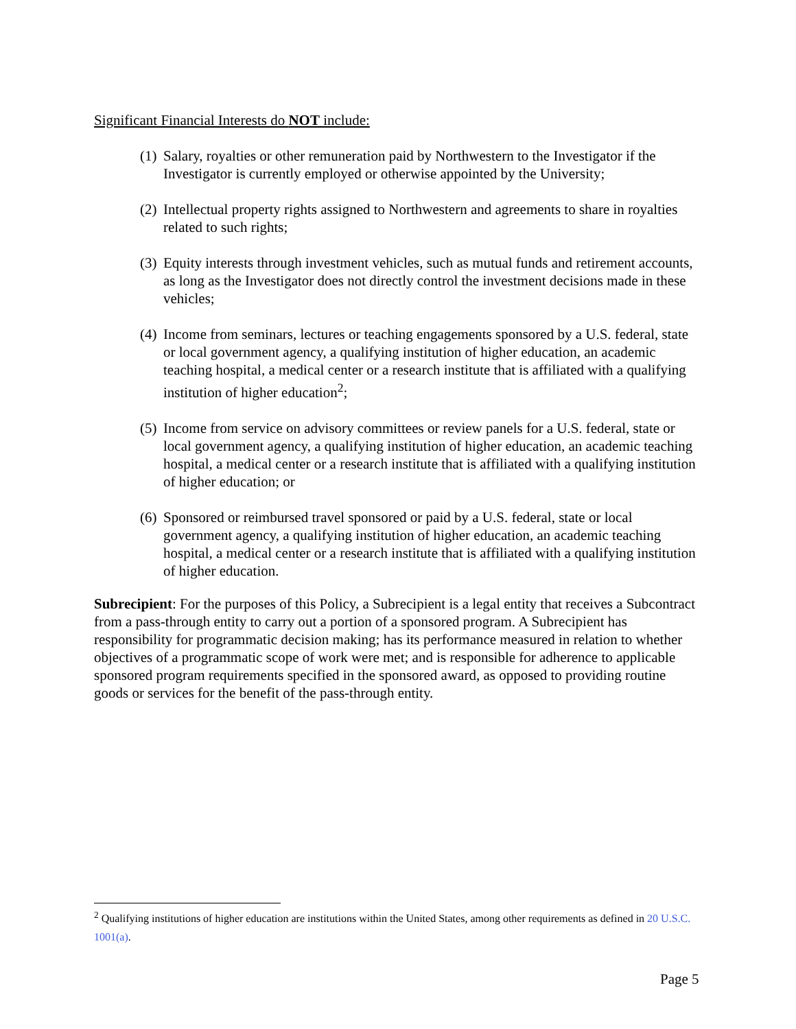Significant Financial Interests do NOT include:
(1) Salary, royalties or other remuneration paid by Northwestern to the Investigator if the Investigator is currently employed or otherwise appointed by the University;
(2) Intellectual property rights assigned to Northwestern and agreements to share in royalties related to such rights;
(3) Equity interests through investment vehicles, such as mutual funds and retirement accounts, as long as the Investigator does not directly control the investment decisions made in these vehicles;
(4) Income from seminars, lectures or teaching engagements sponsored by a U.S. federal, state or local government agency, a qualifying institution of higher education, an academic teaching hospital, a medical center or a research institute that is affiliated with a qualifying institution of higher education<sup>2</sup>;
(5) Income from service on advisory committees or review panels for a U.S. federal, state or local government agency, a qualifying institution of higher education, an academic teaching hospital, a medical center or a research institute that is affiliated with a qualifying institution of higher education; or
(6) Sponsored or reimbursed travel sponsored or paid by a U.S. federal, state or local government agency, a qualifying institution of higher education, an academic teaching hospital, a medical center or a research institute that is affiliated with a qualifying institution of higher education.
Subrecipient: For the purposes of this Policy, a Subrecipient is a legal entity that receives a Subcontract from a pass-through entity to carry out a portion of a sponsored program. A Subrecipient has responsibility for programmatic decision making; has its performance measured in relation to whether objectives of a programmatic scope of work were met; and is responsible for adherence to applicable sponsored program requirements specified in the sponsored award, as opposed to providing routine goods or services for the benefit of the pass-through entity.
<sup>2</sup> Qualifying institutions of higher education are institutions within the United States, among other requirements as defined in 20 U.S.C. 1001(a).
Page 5